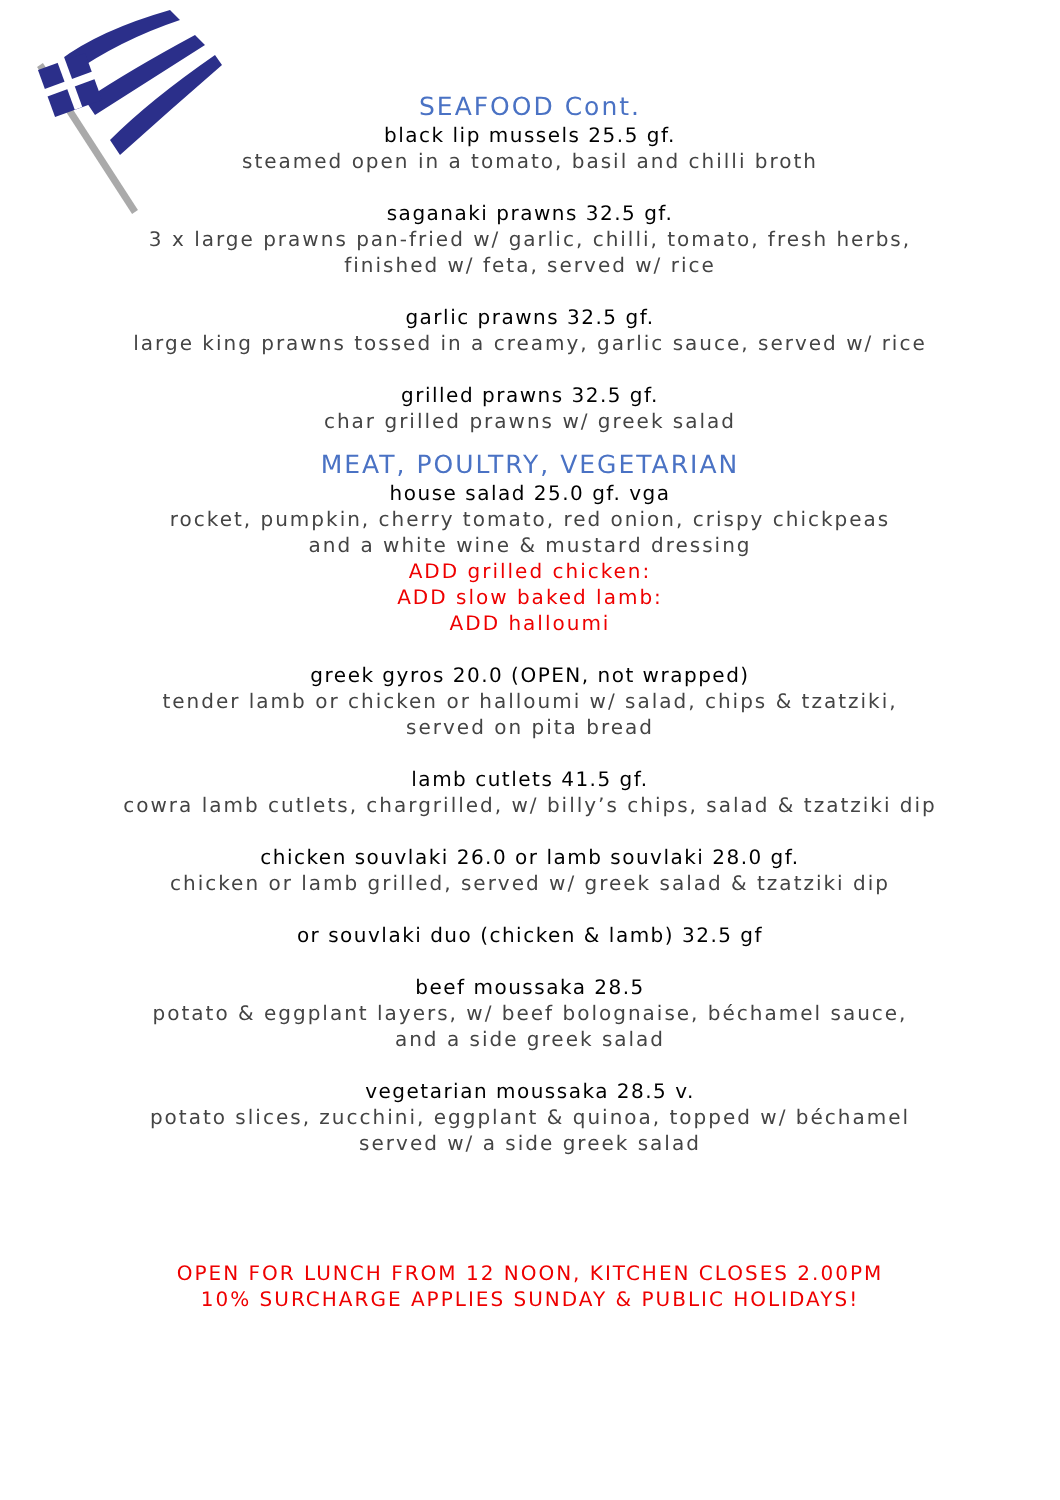SEAFOOD Cont.
black lip mussels 25.5 gf.
steamed open in a tomato, basil and chilli broth
saganaki prawns 32.5 gf.
3 x large prawns pan-fried w/ garlic, chilli, tomato, fresh herbs,
finished w/ feta, served w/ rice
garlic prawns 32.5 gf.
large king prawns tossed in a creamy, garlic sauce, served w/ rice
grilled prawns 32.5 gf.
char grilled prawns w/ greek salad
MEAT, POULTRY, VEGETARIAN
house salad 25.0 gf. vga
rocket, pumpkin, cherry tomato, red onion, crispy chickpeas
and a white wine & mustard dressing
ADD grilled chicken:
ADD slow baked lamb:
ADD halloumi
greek gyros 20.0 (OPEN, not wrapped)
tender lamb or chicken or halloumi w/ salad, chips & tzatziki,
served on pita bread
lamb cutlets 41.5 gf.
cowra lamb cutlets, chargrilled, w/ billy’s chips, salad & tzatziki dip
chicken souvlaki 26.0 or lamb souvlaki 28.0 gf.
chicken or lamb grilled, served w/ greek salad & tzatziki dip
or souvlaki duo (chicken & lamb) 32.5 gf
beef moussaka 28.5
potato & eggplant layers, w/ beef bolognaise, béchamel sauce,
and a side greek salad
vegetarian moussaka 28.5 v.
potato slices, zucchini, eggplant & quinoa, topped w/ béchamel
served w/ a side greek salad
OPEN FOR LUNCH FROM 12 NOON, KITCHEN CLOSES 2.00PM
10% SURCHARGE APPLIES SUNDAY & PUBLIC HOLIDAYS!